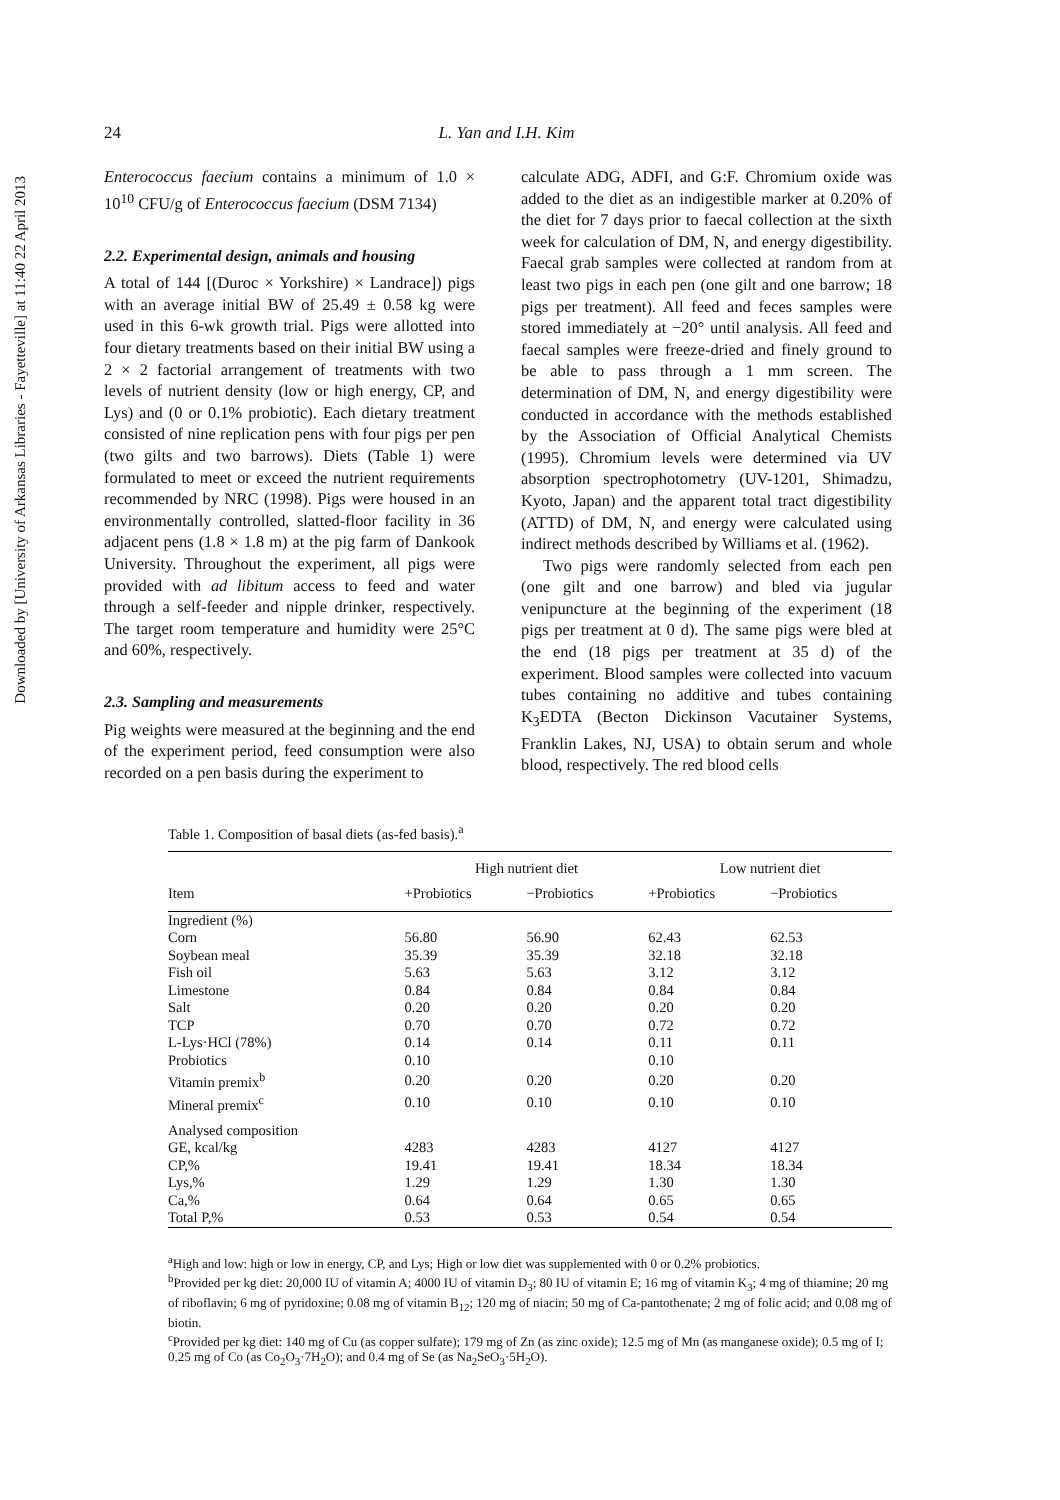Downloaded by [University of Arkansas Libraries - Fayetteville] at 11:40 22 April 2013
24 L. Yan and I.H. Kim
Enterococcus faecium contains a minimum of 1.0 × 10<sup>10</sup> CFU/g of Enterococcus faecium (DSM 7134)
2.2. Experimental design, animals and housing
A total of 144 [(Duroc × Yorkshire) × Landrace]) pigs with an average initial BW of 25.49 ± 0.58 kg were used in this 6-wk growth trial. Pigs were allotted into four dietary treatments based on their initial BW using a 2 × 2 factorial arrangement of treatments with two levels of nutrient density (low or high energy, CP, and Lys) and (0 or 0.1% probiotic). Each dietary treatment consisted of nine replication pens with four pigs per pen (two gilts and two barrows). Diets (Table 1) were formulated to meet or exceed the nutrient requirements recommended by NRC (1998). Pigs were housed in an environmentally controlled, slatted-floor facility in 36 adjacent pens (1.8 × 1.8 m) at the pig farm of Dankook University. Throughout the experiment, all pigs were provided with ad libitum access to feed and water through a self-feeder and nipple drinker, respectively. The target room temperature and humidity were 25°C and 60%, respectively.
2.3. Sampling and measurements
Pig weights were measured at the beginning and the end of the experiment period, feed consumption were also recorded on a pen basis during the experiment to
calculate ADG, ADFI, and G:F. Chromium oxide was added to the diet as an indigestible marker at 0.20% of the diet for 7 days prior to faecal collection at the sixth week for calculation of DM, N, and energy digestibility. Faecal grab samples were collected at random from at least two pigs in each pen (one gilt and one barrow; 18 pigs per treatment). All feed and feces samples were stored immediately at −20° until analysis. All feed and faecal samples were freeze-dried and finely ground to be able to pass through a 1 mm screen. The determination of DM, N, and energy digestibility were conducted in accordance with the methods established by the Association of Official Analytical Chemists (1995). Chromium levels were determined via UV absorption spectrophotometry (UV-1201, Shimadzu, Kyoto, Japan) and the apparent total tract digestibility (ATTD) of DM, N, and energy were calculated using indirect methods described by Williams et al. (1962).
Two pigs were randomly selected from each pen (one gilt and one barrow) and bled via jugular venipuncture at the beginning of the experiment (18 pigs per treatment at 0 d). The same pigs were bled at the end (18 pigs per treatment at 35 d) of the experiment. Blood samples were collected into vacuum tubes containing no additive and tubes containing K<sub>3</sub>EDTA (Becton Dickinson Vacutainer Systems, Franklin Lakes, NJ, USA) to obtain serum and whole blood, respectively. The red blood cells
Table 1. Composition of basal diets (as-fed basis).<sup>a</sup>
| | High nutrient diet | | Low nutrient diet | |
| --- | --- | --- | --- | --- |
| Item | +Probiotics | −Probiotics | +Probiotics | −Probiotics |
| Ingredient (%) | | | | |
| Corn | 56.80 | 56.90 | 62.43 | 62.53 |
| Soybean meal | 35.39 | 35.39 | 32.18 | 32.18 |
| Fish oil | 5.63 | 5.63 | 3.12 | 3.12 |
| Limestone | 0.84 | 0.84 | 0.84 | 0.84 |
| Salt | 0.20 | 0.20 | 0.20 | 0.20 |
| TCP | 0.70 | 0.70 | 0.72 | 0.72 |
| L-Lys·HCl (78%) | 0.14 | 0.14 | 0.11 | 0.11 |
| Probiotics | 0.10 | | 0.10 | |
| Vitamin premix<sup>b</sup> | 0.20 | 0.20 | 0.20 | 0.20 |
| Mineral premix<sup>c</sup> | 0.10 | 0.10 | 0.10 | 0.10 |
| Analysed composition | | | | |
| GE, kcal/kg | 4283 | 4283 | 4127 | 4127 |
| CP,% | 19.41 | 19.41 | 18.34 | 18.34 |
| Lys,% | 1.29 | 1.29 | 1.30 | 1.30 |
| Ca,% | 0.64 | 0.64 | 0.65 | 0.65 |
| Total P,% | 0.53 | 0.53 | 0.54 | 0.54 |
<sup>a</sup> High and low: high or low in energy, CP, and Lys; High or low diet was supplemented with 0 or 0.2% probiotics.
<sup>b</sup> Provided per kg diet: 20,000 IU of vitamin A; 4000 IU of vitamin D<sub>3</sub>; 80 IU of vitamin E; 16 mg of vitamin K<sub>3</sub>; 4 mg of thiamine; 20 mg of riboflavin; 6 mg of pyridoxine; 0.08 mg of vitamin B<sub>12</sub>; 120 mg of niacin; 50 mg of Ca-pantothenate; 2 mg of folic acid; and 0.08 mg of biotin.
<sup>c</sup> Provided per kg diet: 140 mg of Cu (as copper sulfate); 179 mg of Zn (as zinc oxide); 12.5 mg of Mn (as manganese oxide); 0.5 mg of I; 0.25 mg of Co (as Co<sub>2</sub>O<sub>3</sub>·7H<sub>2</sub>O); and 0.4 mg of Se (as Na<sub>2</sub>SeO<sub>3</sub>·5H<sub>2</sub>O).